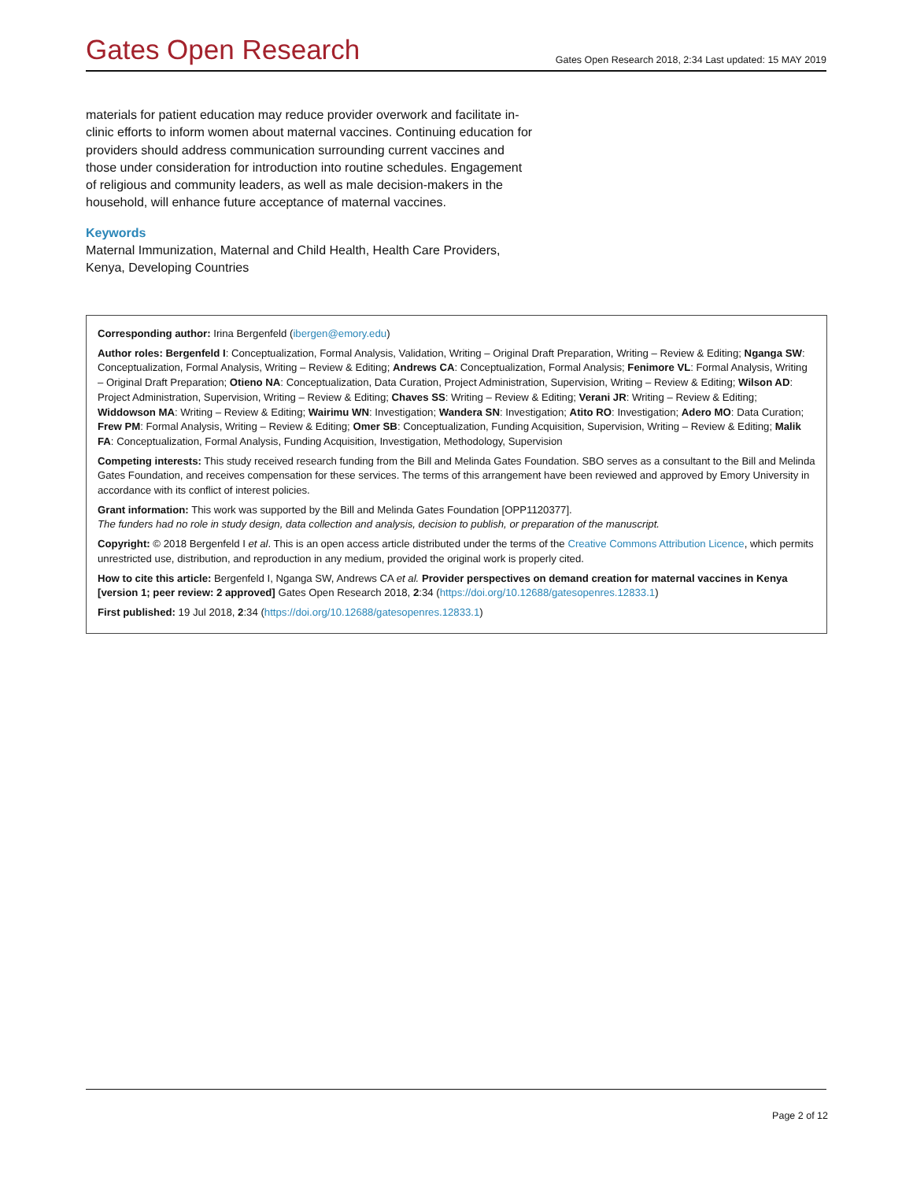Gates Open Research
Gates Open Research 2018, 2:34 Last updated: 15 MAY 2019
materials for patient education may reduce provider overwork and facilitate in-clinic efforts to inform women about maternal vaccines. Continuing education for providers should address communication surrounding current vaccines and those under consideration for introduction into routine schedules. Engagement of religious and community leaders, as well as male decision-makers in the household, will enhance future acceptance of maternal vaccines.
Keywords
Maternal Immunization, Maternal and Child Health, Health Care Providers, Kenya, Developing Countries
Corresponding author: Irina Bergenfeld (ibergen@emory.edu)
Author roles: Bergenfeld I: Conceptualization, Formal Analysis, Validation, Writing – Original Draft Preparation, Writing – Review & Editing; Nganga SW: Conceptualization, Formal Analysis, Writing – Review & Editing; Andrews CA: Conceptualization, Formal Analysis; Fenimore VL: Formal Analysis, Writing – Original Draft Preparation; Otieno NA: Conceptualization, Data Curation, Project Administration, Supervision, Writing – Review & Editing; Wilson AD: Project Administration, Supervision, Writing – Review & Editing; Chaves SS: Writing – Review & Editing; Verani JR: Writing – Review & Editing; Widdowson MA: Writing – Review & Editing; Wairimu WN: Investigation; Wandera SN: Investigation; Atito RO: Investigation; Adero MO: Data Curation; Frew PM: Formal Analysis, Writing – Review & Editing; Omer SB: Conceptualization, Funding Acquisition, Supervision, Writing – Review & Editing; Malik FA: Conceptualization, Formal Analysis, Funding Acquisition, Investigation, Methodology, Supervision
Competing interests: This study received research funding from the Bill and Melinda Gates Foundation. SBO serves as a consultant to the Bill and Melinda Gates Foundation, and receives compensation for these services. The terms of this arrangement have been reviewed and approved by Emory University in accordance with its conflict of interest policies.
Grant information: This work was supported by the Bill and Melinda Gates Foundation [OPP1120377].
The funders had no role in study design, data collection and analysis, decision to publish, or preparation of the manuscript.
Copyright: © 2018 Bergenfeld I et al. This is an open access article distributed under the terms of the Creative Commons Attribution Licence, which permits unrestricted use, distribution, and reproduction in any medium, provided the original work is properly cited.
How to cite this article: Bergenfeld I, Nganga SW, Andrews CA et al. Provider perspectives on demand creation for maternal vaccines in Kenya [version 1; peer review: 2 approved] Gates Open Research 2018, 2:34 (https://doi.org/10.12688/gatesopenres.12833.1)
First published: 19 Jul 2018, 2:34 (https://doi.org/10.12688/gatesopenres.12833.1)
Page 2 of 12